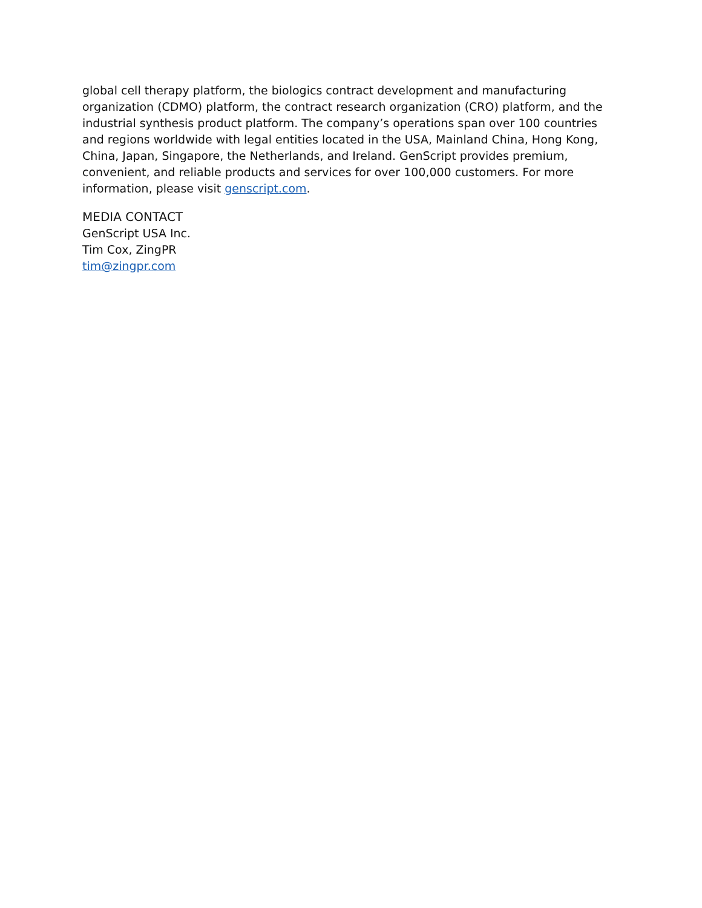global cell therapy platform, the biologics contract development and manufacturing organization (CDMO) platform, the contract research organization (CRO) platform, and the industrial synthesis product platform. The company’s operations span over 100 countries and regions worldwide with legal entities located in the USA, Mainland China, Hong Kong, China, Japan, Singapore, the Netherlands, and Ireland. GenScript provides premium, convenient, and reliable products and services for over 100,000 customers. For more information, please visit genscript.com.
MEDIA CONTACT
GenScript USA Inc.
Tim Cox, ZingPR
tim@zingpr.com